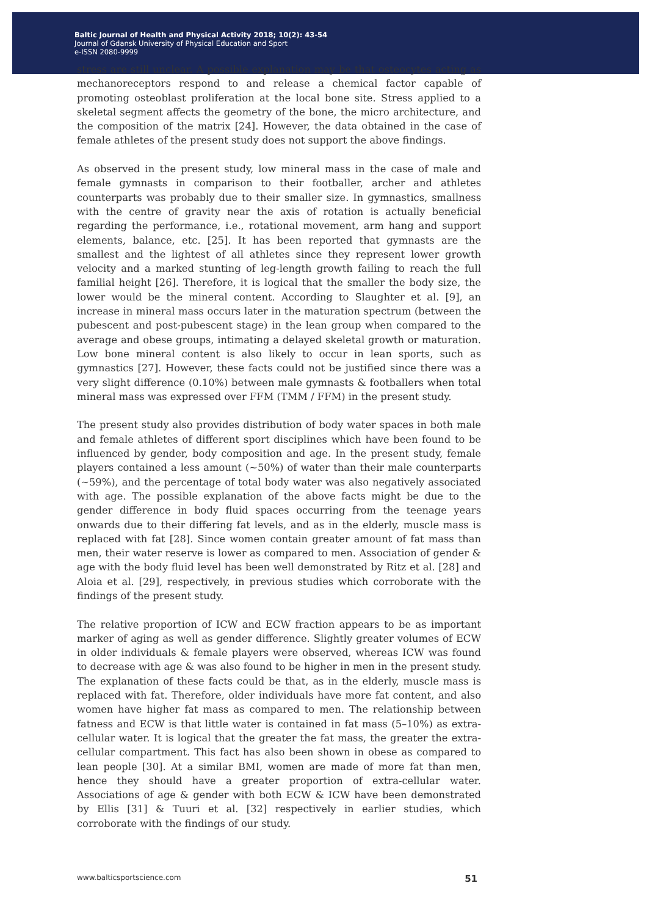Baltic Journal of Health and Physical Activity 2018; 10(2): 43-54
Journal of Gdansk University of Physical Education and Sport
e-ISSN 2080-9999
stress are still unclear. A possible explanation may be that osteocytes acting as mechanoreceptors respond to and release a chemical factor capable of promoting osteoblast proliferation at the local bone site. Stress applied to a skeletal segment affects the geometry of the bone, the micro architecture, and the composition of the matrix [24]. However, the data obtained in the case of female athletes of the present study does not support the above findings.
As observed in the present study, low mineral mass in the case of male and female gymnasts in comparison to their footballer, archer and athletes counterparts was probably due to their smaller size. In gymnastics, smallness with the centre of gravity near the axis of rotation is actually beneficial regarding the performance, i.e., rotational movement, arm hang and support elements, balance, etc. [25]. It has been reported that gymnasts are the smallest and the lightest of all athletes since they represent lower growth velocity and a marked stunting of leg-length growth failing to reach the full familial height [26]. Therefore, it is logical that the smaller the body size, the lower would be the mineral content. According to Slaughter et al. [9], an increase in mineral mass occurs later in the maturation spectrum (between the pubescent and post-pubescent stage) in the lean group when compared to the average and obese groups, intimating a delayed skeletal growth or maturation. Low bone mineral content is also likely to occur in lean sports, such as gymnastics [27]. However, these facts could not be justified since there was a very slight difference (0.10%) between male gymnasts & footballers when total mineral mass was expressed over FFM (TMM / FFM) in the present study.
The present study also provides distribution of body water spaces in both male and female athletes of different sport disciplines which have been found to be influenced by gender, body composition and age. In the present study, female players contained a less amount (~50%) of water than their male counterparts (~59%), and the percentage of total body water was also negatively associated with age. The possible explanation of the above facts might be due to the gender difference in body fluid spaces occurring from the teenage years onwards due to their differing fat levels, and as in the elderly, muscle mass is replaced with fat [28]. Since women contain greater amount of fat mass than men, their water reserve is lower as compared to men. Association of gender & age with the body fluid level has been well demonstrated by Ritz et al. [28] and Aloia et al. [29], respectively, in previous studies which corroborate with the findings of the present study.
The relative proportion of ICW and ECW fraction appears to be as important marker of aging as well as gender difference. Slightly greater volumes of ECW in older individuals & female players were observed, whereas ICW was found to decrease with age & was also found to be higher in men in the present study. The explanation of these facts could be that, as in the elderly, muscle mass is replaced with fat. Therefore, older individuals have more fat content, and also women have higher fat mass as compared to men. The relationship between fatness and ECW is that little water is contained in fat mass (5–10%) as extra-cellular water. It is logical that the greater the fat mass, the greater the extra-cellular compartment. This fact has also been shown in obese as compared to lean people [30]. At a similar BMI, women are made of more fat than men, hence they should have a greater proportion of extra-cellular water. Associations of age & gender with both ECW & ICW have been demonstrated by Ellis [31] & Tuuri et al. [32] respectively in earlier studies, which corroborate with the findings of our study.
www.balticsportscience.com 51